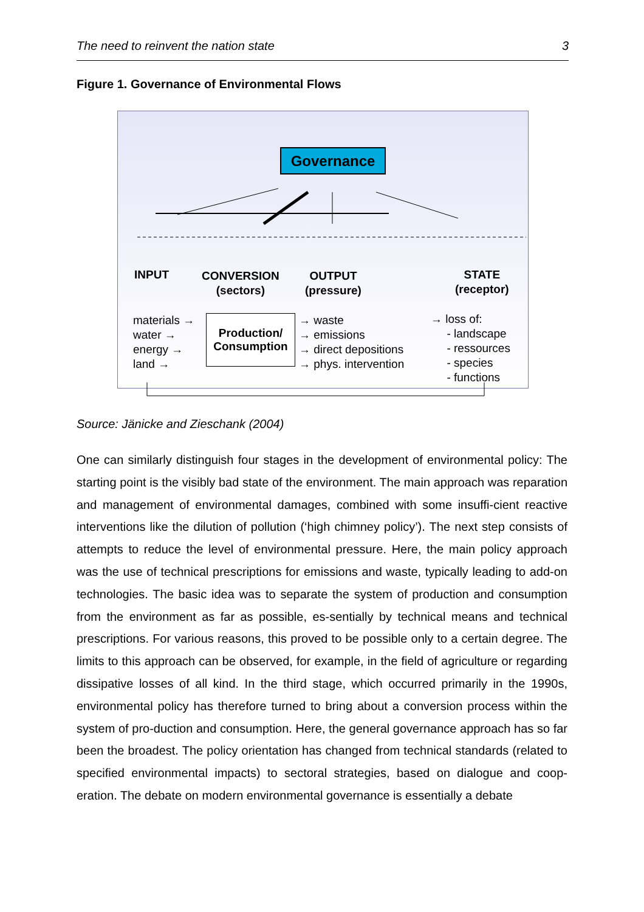The need to reinvent the nation state 3
Figure 1. Governance of Environmental Flows
Governance
INPUT
CONVERSION
(sectors)
OUTPUT
(pressure)
STATE
(receptor)
materials →
water →
energy →
land →
Production/
Consumption
→ waste
→ emissions
→ direct depositions
→ phys. intervention
→ loss of:
- landscape
- ressources
- species
- functions
Source: Jänicke and Zieschank (2004)
One can similarly distinguish four stages in the development of environmental policy: The starting point is the visibly bad state of the environment. The main approach was reparation and management of environmental damages, combined with some insuffi-cient reactive interventions like the dilution of pollution (‘high chimney policy’). The next step consists of attempts to reduce the level of environmental pressure. Here, the main policy approach was the use of technical prescriptions for emissions and waste, typically leading to add-on technologies. The basic idea was to separate the system of production and consumption from the environment as far as possible, es-sentially by technical means and technical prescriptions. For various reasons, this proved to be possible only to a certain degree. The limits to this approach can be observed, for example, in the field of agriculture or regarding dissipative losses of all kind. In the third stage, which occurred primarily in the 1990s, environmental policy has therefore turned to bring about a conversion process within the system of pro-duction and consumption. Here, the general governance approach has so far been the broadest. The policy orientation has changed from technical standards (related to specified environmental impacts) to sectoral strategies, based on dialogue and coop-eration. The debate on modern environmental governance is essentially a debate